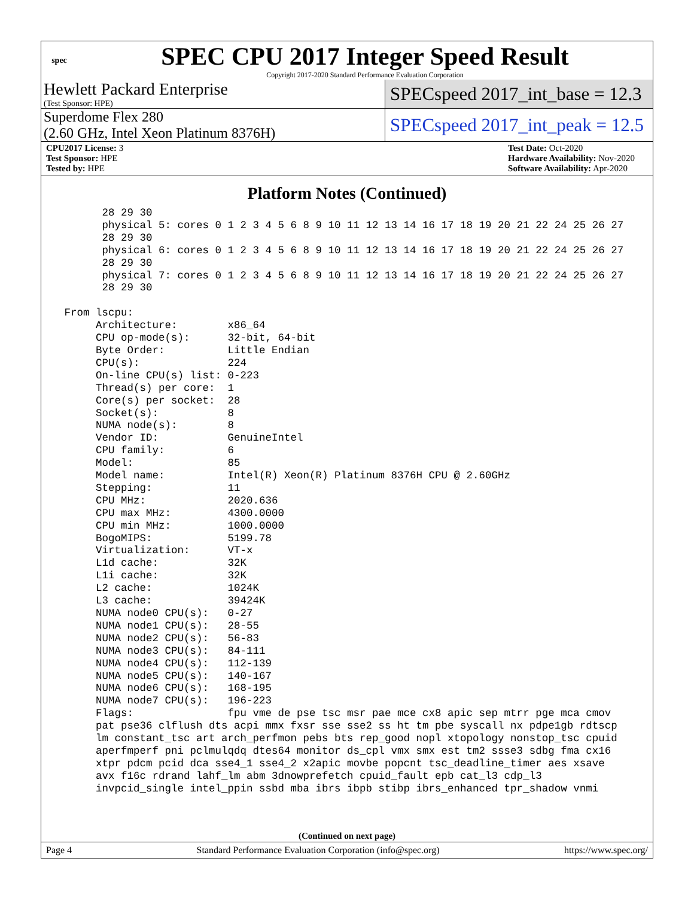spec
SPEC CPU 2017 Integer Speed Result
Copyright 2017-2020 Standard Performance Evaluation Corporation
Hewlett Packard Enterprise
(Test Sponsor: HPE)
SPECspeed 2017_int_base = 12.3
Superdome Flex 280
(2.60 GHz, Intel Xeon Platinum 8376H)
SPECspeed 2017_int_peak = 12.5
CPU2017 License: 3
Test Sponsor: HPE
Tested by: HPE
Test Date: Oct-2020
Hardware Availability: Nov-2020
Software Availability: Apr-2020
Platform Notes (Continued)
       28 29 30
       physical 5: cores 0 1 2 3 4 5 6 8 9 10 11 12 13 14 16 17 18 19 20 21 22 24 25 26 27
       28 29 30
       physical 6: cores 0 1 2 3 4 5 6 8 9 10 11 12 13 14 16 17 18 19 20 21 22 24 25 26 27
       28 29 30
       physical 7: cores 0 1 2 3 4 5 6 8 9 10 11 12 13 14 16 17 18 19 20 21 22 24 25 26 27
       28 29 30

 From lscpu:
      Architecture:        x86_64
      CPU op-mode(s):      32-bit, 64-bit
      Byte Order:          Little Endian
      CPU(s):              224
      On-line CPU(s) list: 0-223
      Thread(s) per core:  1
      Core(s) per socket:  28
      Socket(s):           8
      NUMA node(s):        8
      Vendor ID:           GenuineIntel
      CPU family:          6
      Model:               85
      Model name:          Intel(R) Xeon(R) Platinum 8376H CPU @ 2.60GHz
      Stepping:            11
      CPU MHz:             2020.636
      CPU max MHz:         4300.0000
      CPU min MHz:         1000.0000
      BogoMIPS:            5199.78
      Virtualization:      VT-x
      L1d cache:           32K
      L1i cache:           32K
      L2 cache:            1024K
      L3 cache:            39424K
      NUMA node0 CPU(s):   0-27
      NUMA node1 CPU(s):   28-55
      NUMA node2 CPU(s):   56-83
      NUMA node3 CPU(s):   84-111
      NUMA node4 CPU(s):   112-139
      NUMA node5 CPU(s):   140-167
      NUMA node6 CPU(s):   168-195
      NUMA node7 CPU(s):   196-223
      Flags:               fpu vme de pse tsc msr pae mce cx8 apic sep mtrr pge mca cmov
      pat pse36 clflush dts acpi mmx fxsr sse sse2 ss ht tm pbe syscall nx pdpe1gb rdtscp
      lm constant_tsc art arch_perfmon pebs bts rep_good nopl xtopology nonstop_tsc cpuid
      aperfmperf pni pclmulqdq dtes64 monitor ds_cpl vmx smx est tm2 ssse3 sdbg fma cx16
      xtpr pdcm pcid dca sse4_1 sse4_2 x2apic movbe popcnt tsc_deadline_timer aes xsave
      avx f16c rdrand lahf_lm abm 3dnowprefetch cpuid_fault epb cat_l3 cdp_l3
      invpcid_single intel_ppin ssbd mba ibrs ibpb stibp ibrs_enhanced tpr_shadow vnmi
(Continued on next page)
Page 4 Standard Performance Evaluation Corporation (info@spec.org) https://www.spec.org/